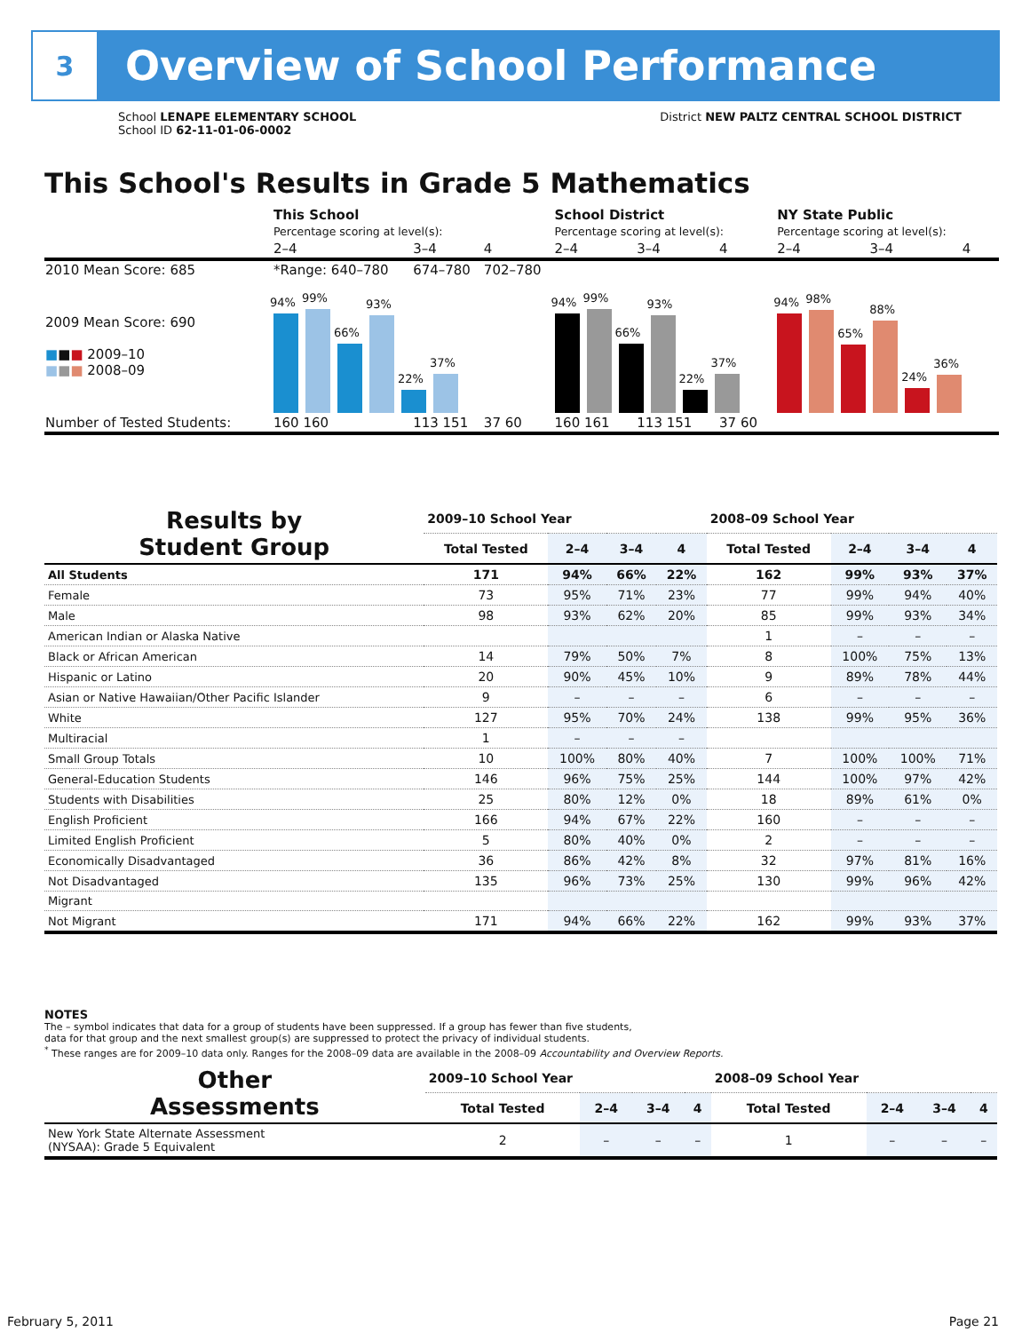3
Overview of School Performance
School LENAPE ELEMENTARY SCHOOL
School ID 62-11-01-06-0002
District NEW PALTZ CENTRAL SCHOOL DISTRICT
This School's Results in Grade 5 Mathematics
| | This School Percentage scoring at level(s): | | | School District Percentage scoring at level(s): | | | NY State Public Percentage scoring at level(s): | | |
| | 2–4 | 3–4 | 4 | 2–4 | 3–4 | 4 | 2–4 | 3–4 | 4 |
| 2010 Mean Score: 685 | *Range: 640–780 | 674–780 | 702–780 | | | | | | |
| 2009 Mean Score: 690 ■ ■ ■ 2009–10 ■ ■ ■ 2008–09 | 94% 99% 66% 93% 22% 37% | | | 94% 99% 66% 93% 22% 37% | | | 94% 98% 65% 88% 24% 36% | | |
| Number of Tested Students: | 160 160 | 113 151 | 37 60 | 160 161 | 113 151 | 37 60 | | | |
| Results by Student Group | 2009–10 School Year | | | | 2008–09 School Year | | | |
| --- | --- | --- | --- | --- | --- | --- | --- | --- |
| | Total Tested | 2–4 | 3–4 | 4 | Total Tested | 2–4 | 3–4 | 4 |
| All Students | 171 | 94% | 66% | 22% | 162 | 99% | 93% | 37% |
| Female | 73 | 95% | 71% | 23% | 77 | 99% | 94% | 40% |
| Male | 98 | 93% | 62% | 20% | 85 | 99% | 93% | 34% |
| American Indian or Alaska Native | | | | | 1 | – | – | – |
| Black or African American | 14 | 79% | 50% | 7% | 8 | 100% | 75% | 13% |
| Hispanic or Latino | 20 | 90% | 45% | 10% | 9 | 89% | 78% | 44% |
| Asian or Native Hawaiian/Other Pacific Islander | 9 | – | – | – | 6 | – | – | – |
| White | 127 | 95% | 70% | 24% | 138 | 99% | 95% | 36% |
| Multiracial | 1 | – | – | – | | | | |
| Small Group Totals | 10 | 100% | 80% | 40% | 7 | 100% | 100% | 71% |
| General-Education Students | 146 | 96% | 75% | 25% | 144 | 100% | 97% | 42% |
| Students with Disabilities | 25 | 80% | 12% | 0% | 18 | 89% | 61% | 0% |
| English Proficient | 166 | 94% | 67% | 22% | 160 | – | – | – |
| Limited English Proficient | 5 | 80% | 40% | 0% | 2 | – | – | – |
| Economically Disadvantaged | 36 | 86% | 42% | 8% | 32 | 97% | 81% | 16% |
| Not Disadvantaged | 135 | 96% | 73% | 25% | 130 | 99% | 96% | 42% |
| Migrant | | | | | | | | |
| Not Migrant | 171 | 94% | 66% | 22% | 162 | 99% | 93% | 37% |
NOTES
The – symbol indicates that data for a group of students have been suppressed. If a group has fewer than five students,
data for that group and the next smallest group(s) are suppressed to protect the privacy of individual students.
<sup>*</sup> These ranges are for 2009–10 data only. Ranges for the 2008–09 data are available in the 2008–09 Accountability and Overview Reports.
| Other Assessments | 2009–10 School Year | | | | 2008–09 School Year | | | |
| --- | --- | --- | --- | --- | --- | --- | --- | --- |
| | Total Tested | 2–4 | 3–4 | 4 | Total Tested | 2–4 | 3–4 | 4 |
| New York State Alternate Assessment (NYSAA): Grade 5 Equivalent | 2 | – | – | – | 1 | – | – | – |
February 5, 2011 Page 21